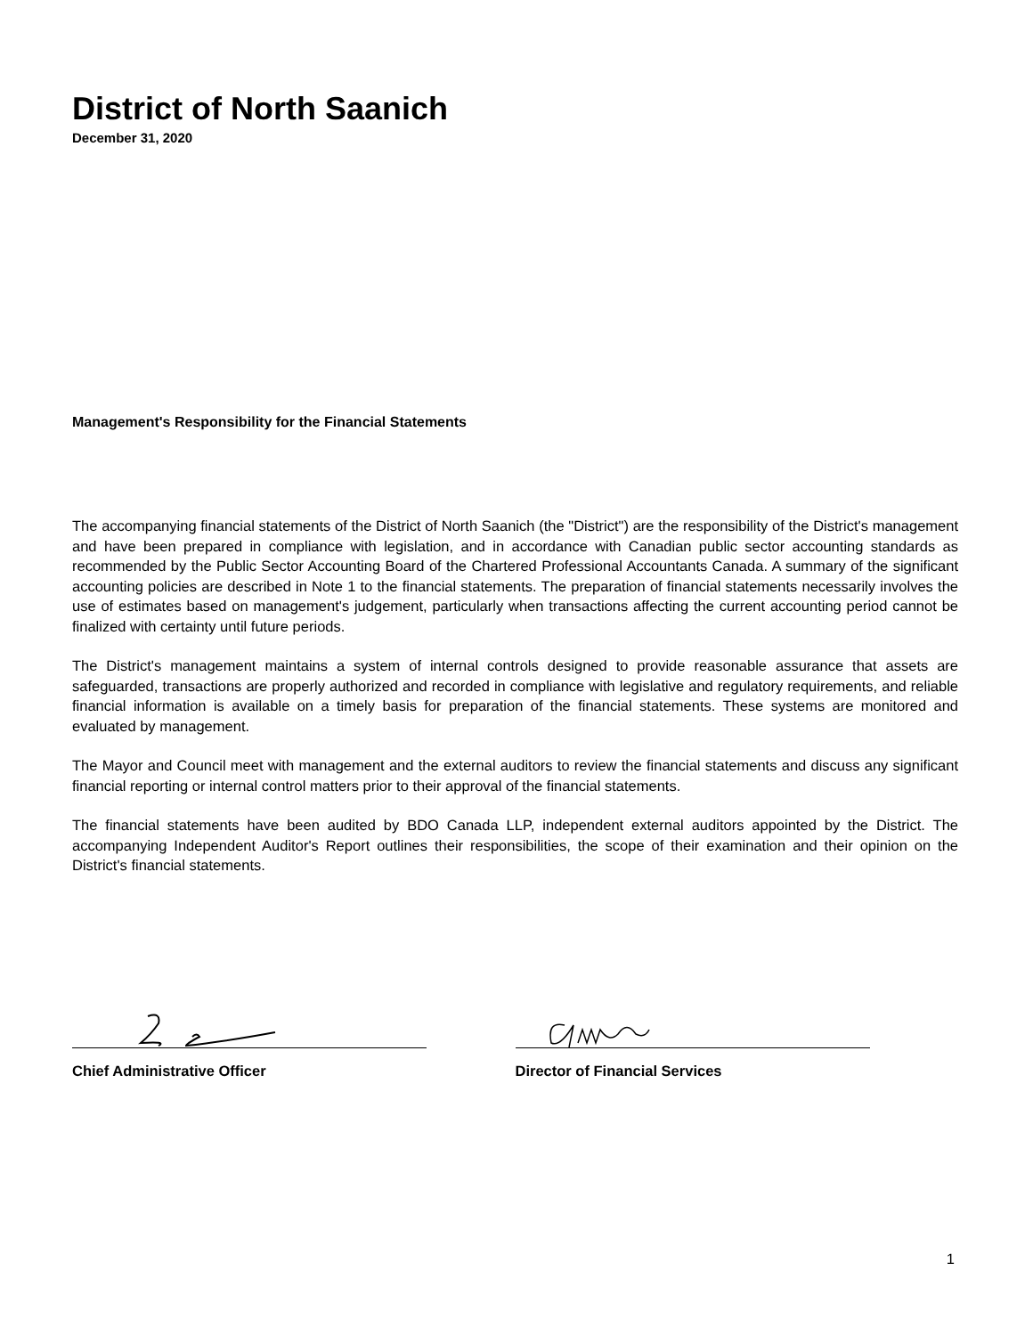District of North Saanich
December 31, 2020
Management's Responsibility for the Financial Statements
The accompanying financial statements of the District of North Saanich (the "District") are the responsibility of the District's management and have been prepared in compliance with legislation, and in accordance with Canadian public sector accounting standards as recommended by the Public Sector Accounting Board of the Chartered Professional Accountants Canada. A summary of the significant accounting policies are described in Note 1 to the financial statements. The preparation of financial statements necessarily involves the use of estimates based on management's judgement, particularly when transactions affecting the current accounting period cannot be finalized with certainty until future periods.
The District's management maintains a system of internal controls designed to provide reasonable assurance that assets are safeguarded, transactions are properly authorized and recorded in compliance with legislative and regulatory requirements, and reliable financial information is available on a timely basis for preparation of the financial statements. These systems are monitored and evaluated by management.
The Mayor and Council meet with management and the external auditors to review the financial statements and discuss any significant financial reporting or internal control matters prior to their approval of the financial statements.
The financial statements have been audited by BDO Canada LLP, independent external auditors appointed by the District. The accompanying Independent Auditor's Report outlines their responsibilities, the scope of their examination and their opinion on the District's financial statements.
Chief Administrative Officer Director of Financial Services
1